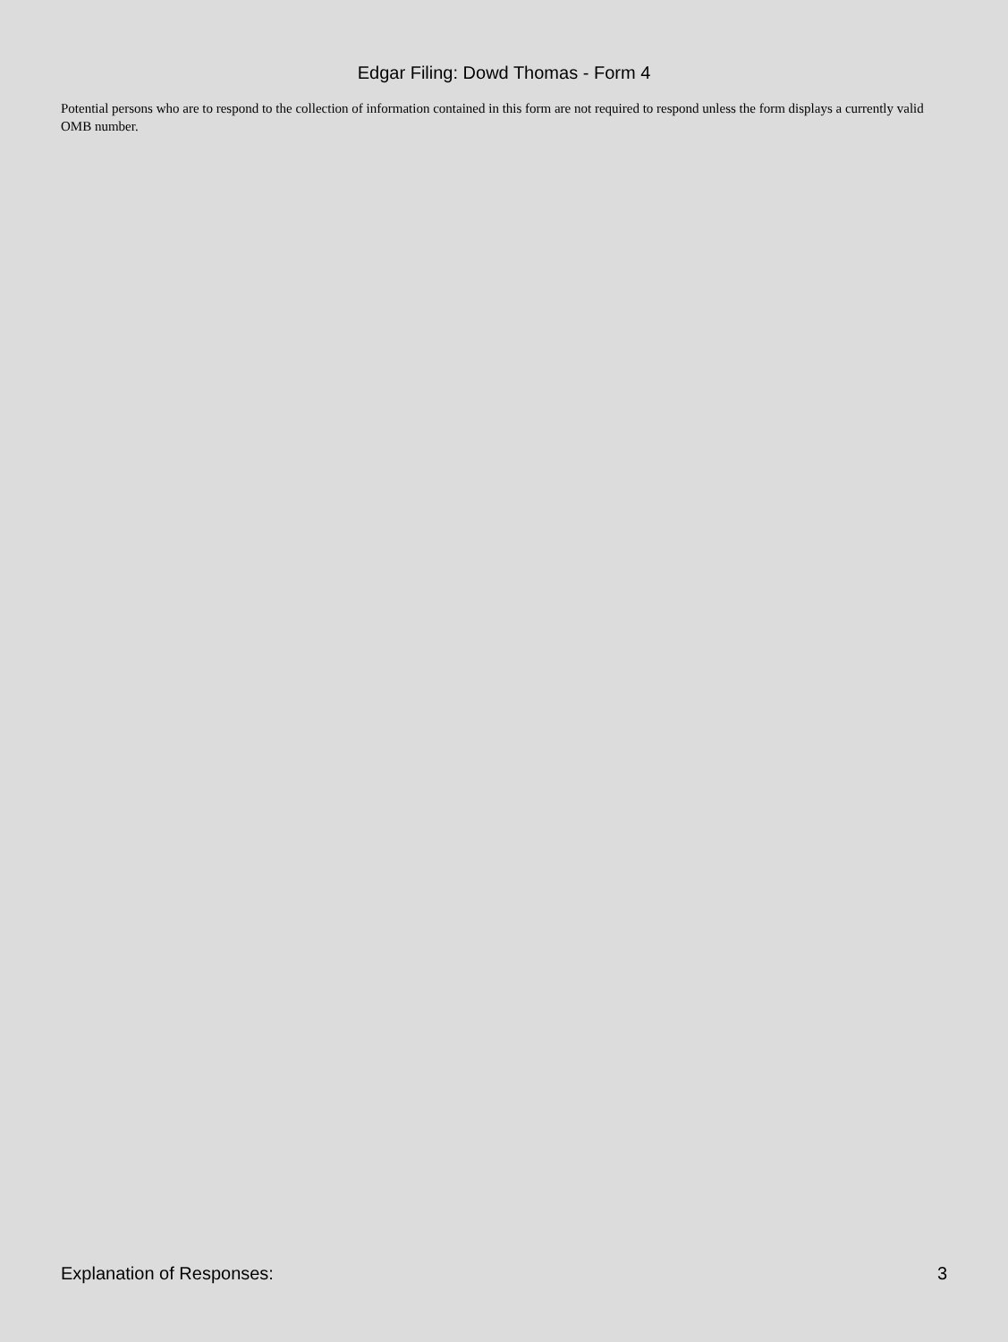Edgar Filing: Dowd Thomas - Form 4
Potential persons who are to respond to the collection of information contained in this form are not required to respond unless the form displays a currently valid OMB number.
Explanation of Responses: 3